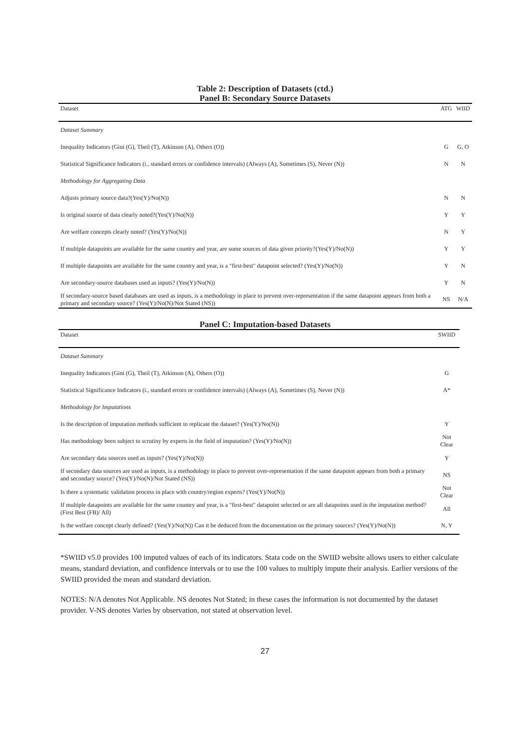Table 2: Description of Datasets (ctd.)
Panel B: Secondary Source Datasets
| Dataset | ATG | WIID |
| --- | --- | --- |
| Dataset Summary | | |
| Inequality Indicators (Gini (G), Theil (T), Atkinson (A), Others (O)) | G | G, O |
| Statistical Significance Indicators (i., standard errors or confidence intervals) (Always (A), Sometimes (S), Never (N)) | N | N |
| Methodology for Aggregating Data | | |
| Adjusts primary source data?(Yes(Y)/No(N)) | N | N |
| Is original source of data clearly noted?(Yes(Y)/No(N)) | Y | Y |
| Are welfare concepts clearly noted? (Yes(Y)/No(N)) | N | Y |
| If multiple datapoints are available for the same country and year, are some sources of data given priority?(Yes(Y)/No(N)) | Y | Y |
| If multiple datapoints are available for the same country and year, is a "first-best" datapoint selected? (Yes(Y)/No(N)) | Y | N |
| Are secondary-source databases used as inputs? (Yes(Y)/No(N)) | Y | N |
| If secondary-source based databases are used as inputs, is a methodology in place to prevent over-representation if the same datapoint appears from both a primary and secondary source? (Yes(Y)/No(N)/Not Stated (NS)) | NS | N/A |
Panel C: Imputation-based Datasets
| Dataset | SWIID |
| --- | --- |
| Dataset Summary | |
| Inequality Indicators (Gini (G), Theil (T), Atkinson (A), Others (O)) | G |
| Statistical Significance Indicators (i., standard errors or confidence intervals) (Always (A), Sometimes (S), Never (N)) | A* |
| Methodology for Imputations | |
| Is the description of imputation methods sufficient to replicate the dataset? (Yes(Y)/No(N)) | Y |
| Has methodology been subject to scrutiny by experts in the field of imputation? (Yes(Y)/No(N)) | Not Clear |
| Are secondary data sources used as inputs? (Yes(Y)/No(N)) | Y |
| If secondary data sources are used as inputs, is a methodology in place to prevent over-representation if the same datapoint appears from both a primary and secondary source? (Yes(Y)/No(N)/Not Stated (NS)) | NS |
| Is there a systematic validation process in place with country/region experts? (Yes(Y)/No(N)) | Not Clear |
| If multiple datapoints are available for the same country and year, is a "first-best" datapoint selected or are all datapoints used in the imputation method? (First Best (FB)/ All) | All |
| Is the welfare concept clearly defined? (Yes(Y)/No(N)) Can it be deduced from the documentation on the primary sources? (Yes(Y)/No(N)) | N, Y |
*SWIID v5.0 provides 100 imputed values of each of its indicators. Stata code on the SWIID website allows users to either calculate means, standard deviation, and confidence intervals or to use the 100 values to multiply impute their analysis. Earlier versions of the SWIID provided the mean and standard deviation.
NOTES: N/A denotes Not Applicable. NS denotes Not Stated; in these cases the information is not documented by the dataset provider. V-NS denotes Varies by observation, not stated at observation level.
27